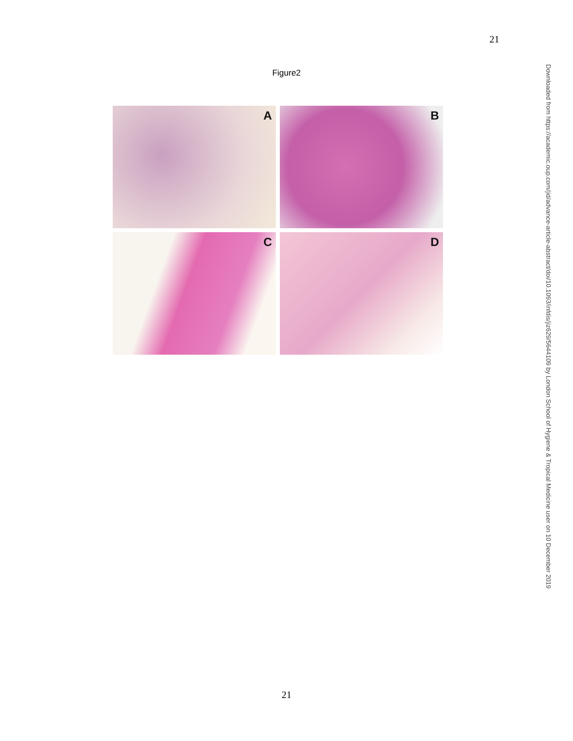21
Figure2
A
B
C
D
Downloaded from https://academic.oup.com/jid/advance-article-abstract/doi/10.1093/infdis/jiz629/5644109 by London School of Hygiene & Tropical Medicine user on 10 December 2019
21